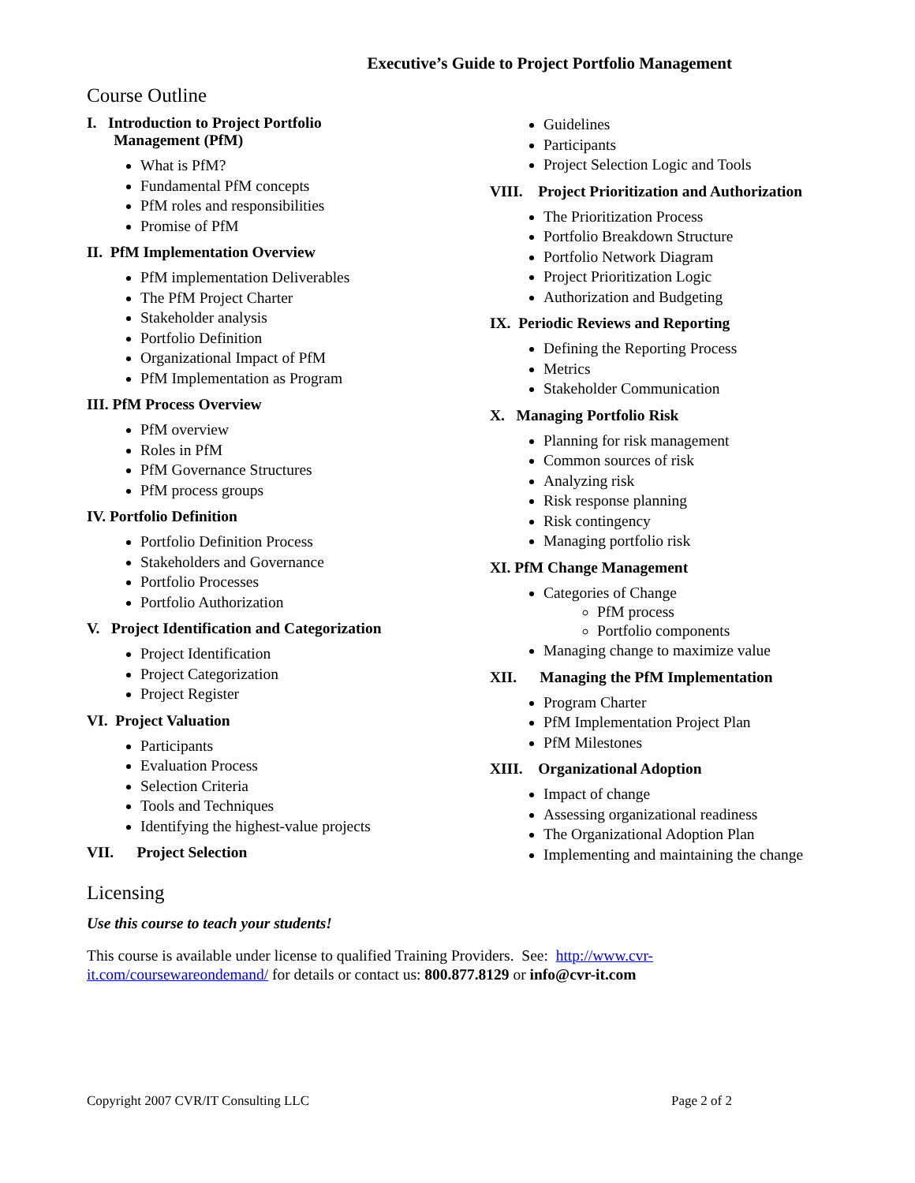Executive’s Guide to Project Portfolio Management
Course Outline
I. Introduction to Project Portfolio
Management (PfM)
What is PfM?
Fundamental PfM concepts
PfM roles and responsibilities
Promise of PfM
II. PfM Implementation Overview
PfM implementation Deliverables
The PfM Project Charter
Stakeholder analysis
Portfolio Definition
Organizational Impact of PfM
PfM Implementation as Program
III. PfM Process Overview
PfM overview
Roles in PfM
PfM Governance Structures
PfM process groups
IV. Portfolio Definition
Portfolio Definition Process
Stakeholders and Governance
Portfolio Processes
Portfolio Authorization
V. Project Identification and Categorization
Project Identification
Project Categorization
Project Register
VI. Project Valuation
Participants
Evaluation Process
Selection Criteria
Tools and Techniques
Identifying the highest-value projects
VII. Project Selection
Guidelines
Participants
Project Selection Logic and Tools
VIII. Project Prioritization and Authorization
The Prioritization Process
Portfolio Breakdown Structure
Portfolio Network Diagram
Project Prioritization Logic
Authorization and Budgeting
IX. Periodic Reviews and Reporting
Defining the Reporting Process
Metrics
Stakeholder Communication
X. Managing Portfolio Risk
Planning for risk management
Common sources of risk
Analyzing risk
Risk response planning
Risk contingency
Managing portfolio risk
XI. PfM Change Management
Categories of Change
PfM process
Portfolio components
Managing change to maximize value
XII. Managing the PfM Implementation
Program Charter
PfM Implementation Project Plan
PfM Milestones
XIII. Organizational Adoption
Impact of change
Assessing organizational readiness
The Organizational Adoption Plan
Implementing and maintaining the change
Licensing
Use this course to teach your students!
This course is available under license to qualified Training Providers. See: http://www.cvr-
it.com/coursewareondemand/ for details or contact us: 800.877.8129 or info@cvr-it.com
Copyright 2007 CVR/IT Consulting LLC Page 2 of 2